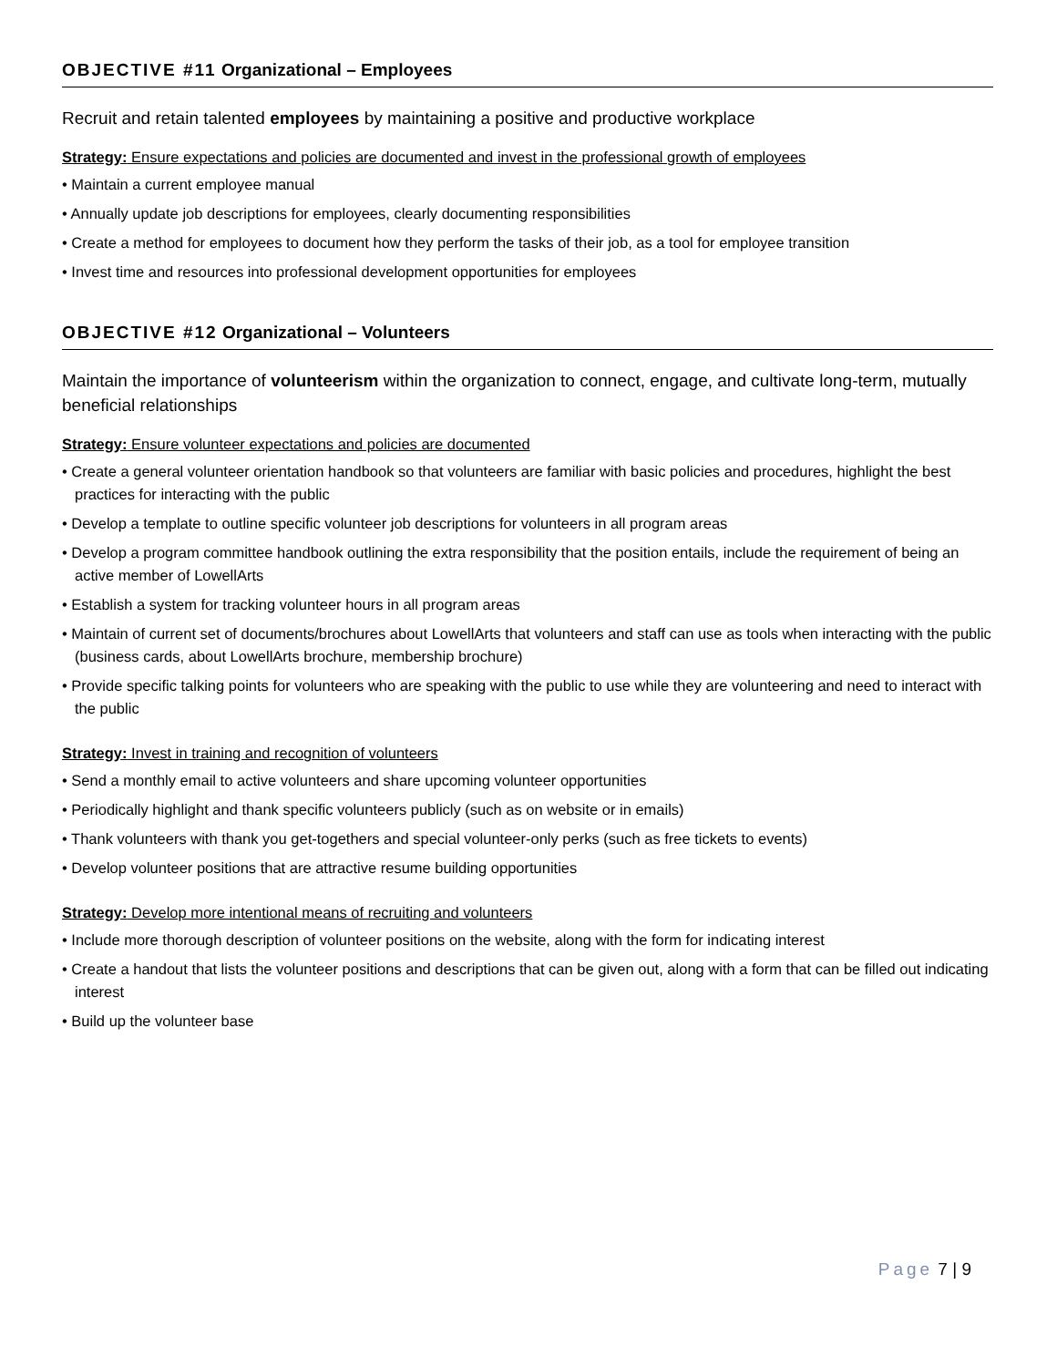OBJECTIVE #11 Organizational – Employees
Recruit and retain talented employees by maintaining a positive and productive workplace
Strategy: Ensure expectations and policies are documented and invest in the professional growth of employees
• Maintain a current employee manual
• Annually update job descriptions for employees, clearly documenting responsibilities
• Create a method for employees to document how they perform the tasks of their job, as a tool for employee transition
• Invest time and resources into professional development opportunities for employees
OBJECTIVE #12 Organizational – Volunteers
Maintain the importance of volunteerism within the organization to connect, engage, and cultivate long-term, mutually beneficial relationships
Strategy: Ensure volunteer expectations and policies are documented
• Create a general volunteer orientation handbook so that volunteers are familiar with basic policies and procedures, highlight the best practices for interacting with the public
• Develop a template to outline specific volunteer job descriptions for volunteers in all program areas
• Develop a program committee handbook outlining the extra responsibility that the position entails, include the requirement of being an active member of LowellArts
• Establish a system for tracking volunteer hours in all program areas
• Maintain of current set of documents/brochures about LowellArts that volunteers and staff can use as tools when interacting with the public (business cards, about LowellArts brochure, membership brochure)
• Provide specific talking points for volunteers who are speaking with the public to use while they are volunteering and need to interact with the public
Strategy: Invest in training and recognition of volunteers
• Send a monthly email to active volunteers and share upcoming volunteer opportunities
• Periodically highlight and thank specific volunteers publicly (such as on website or in emails)
• Thank volunteers with thank you get-togethers and special volunteer-only perks (such as free tickets to events)
• Develop volunteer positions that are attractive resume building opportunities
Strategy: Develop more intentional means of recruiting and volunteers
• Include more thorough description of volunteer positions on the website, along with the form for indicating interest
• Create a handout that lists the volunteer positions and descriptions that can be given out, along with a form that can be filled out indicating interest
• Build up the volunteer base
Page 7 | 9